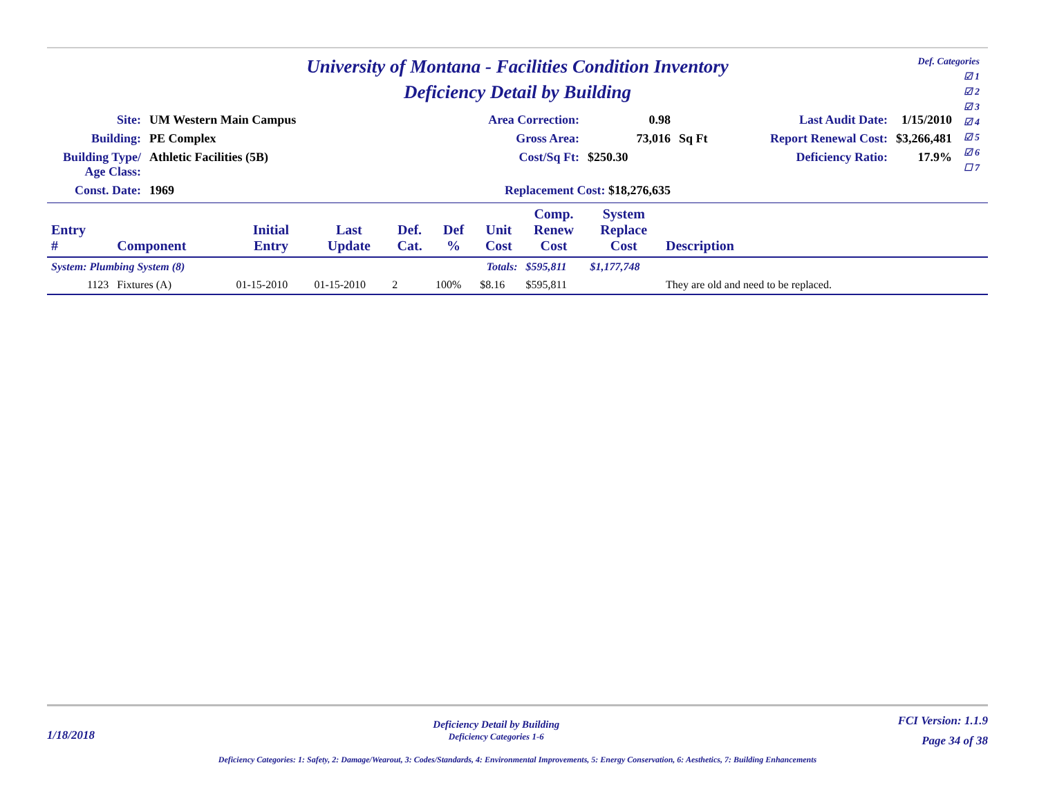Def. Categories
☑ 1
☑ 2
☑ 3
☑ 4
☑ 5
☑ 6
☐ 7
University of Montana - Facilities Condition Inventory
Deficiency Detail by Building
| Site: | UM Western Main Campus | Area Correction: | 0.98 | | Last Audit Date: | 1/15/2010 |
| Building: | PE Complex | Gross Area: | 73,016 | Sq Ft | Report Renewal Cost: | $3,266,481 |
| Building Type/ Age Class: | Athletic Facilities (5B) | Cost/Sq Ft: | $250.30 | | Deficiency Ratio: | 17.9% |
| Const. Date: | 1969 | Replacement Cost: $18,276,635 | | | | |
| Entry # | Component | Initial Entry | Last Update | Def. Cat. | Def % | Unit Cost | Comp. Renew Cost | System Replace Cost | Description |
| --- | --- | --- | --- | --- | --- | --- | --- | --- | --- |
| System: Plumbing System (8) | | | | | Totals: | | $595,811 | $1,177,748 | |
| 1123 | Fixtures (A) | 01-15-2010 | 01-15-2010 | 2 | 100% | $8.16 | $595,811 | | They are old and need to be replaced. |
1/18/2018
Deficiency Detail by Building
Deficiency Categories 1-6
FCI Version: 1.1.9
Page 34 of 38
Deficiency Categories: 1: Safety, 2: Damage/Wearout, 3: Codes/Standards, 4: Environmental Improvements, 5: Energy Conservation, 6: Aesthetics, 7: Building Enhancements